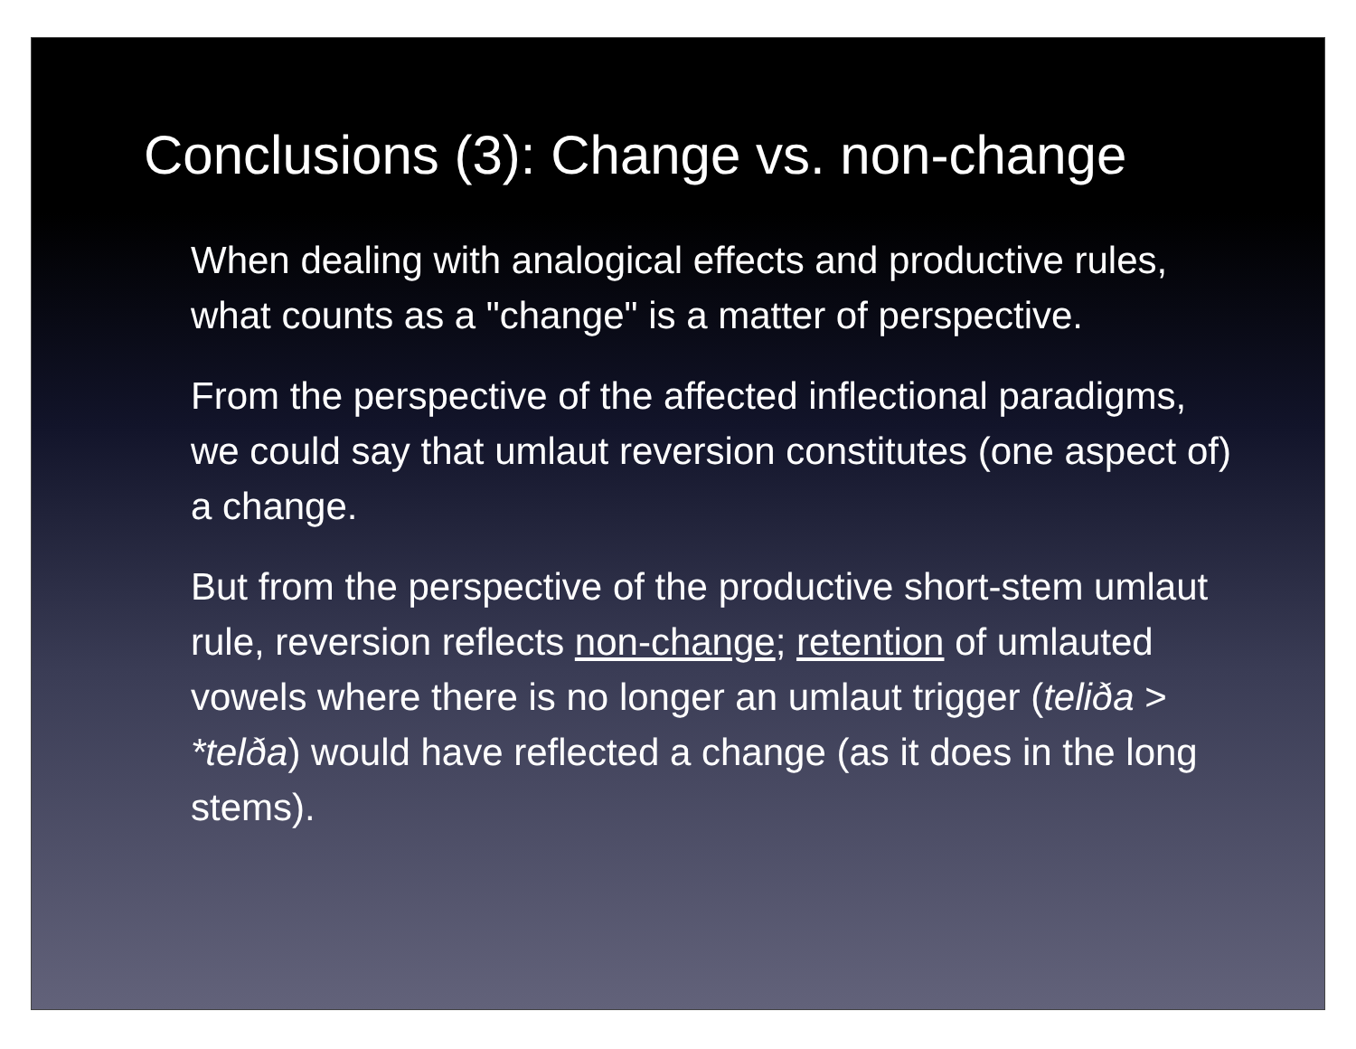Conclusions (3): Change vs. non-change
When dealing with analogical effects and productive rules, what counts as a "change" is a matter of perspective.
From the perspective of the affected inflectional paradigms, we could say that umlaut reversion constitutes (one aspect of) a change.
But from the perspective of the productive short-stem umlaut rule, reversion reflects non-change; retention of umlauted vowels where there is no longer an umlaut trigger (teliða > *telða) would have reflected a change (as it does in the long stems).